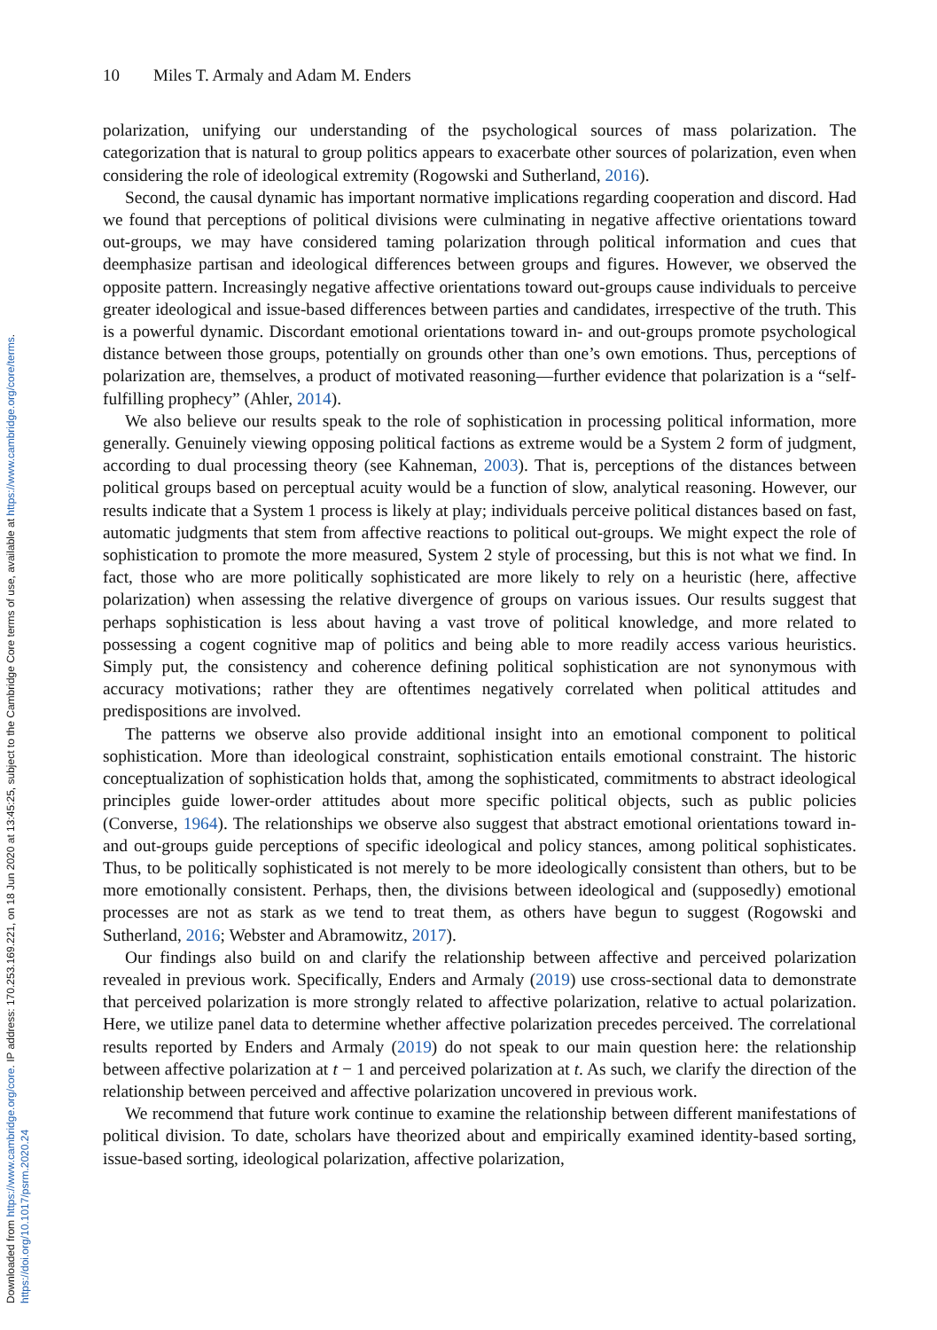Downloaded from https://www.cambridge.org/core. IP address: 170.253.169.221, on 18 Jun 2020 at 13:45:25, subject to the Cambridge Core terms of use, available at https://www.cambridge.org/core/terms. https://doi.org/10.1017/psrm.2020.24
10 Miles T. Armaly and Adam M. Enders
polarization, unifying our understanding of the psychological sources of mass polarization. The categorization that is natural to group politics appears to exacerbate other sources of polarization, even when considering the role of ideological extremity (Rogowski and Sutherland, 2016).
Second, the causal dynamic has important normative implications regarding cooperation and discord. Had we found that perceptions of political divisions were culminating in negative affective orientations toward out-groups, we may have considered taming polarization through political information and cues that deemphasize partisan and ideological differences between groups and figures. However, we observed the opposite pattern. Increasingly negative affective orientations toward out-groups cause individuals to perceive greater ideological and issue-based differences between parties and candidates, irrespective of the truth. This is a powerful dynamic. Discordant emotional orientations toward in- and out-groups promote psychological distance between those groups, potentially on grounds other than one’s own emotions. Thus, perceptions of polarization are, themselves, a product of motivated reasoning—further evidence that polarization is a “self-fulfilling prophecy” (Ahler, 2014).
We also believe our results speak to the role of sophistication in processing political information, more generally. Genuinely viewing opposing political factions as extreme would be a System 2 form of judgment, according to dual processing theory (see Kahneman, 2003). That is, perceptions of the distances between political groups based on perceptual acuity would be a function of slow, analytical reasoning. However, our results indicate that a System 1 process is likely at play; individuals perceive political distances based on fast, automatic judgments that stem from affective reactions to political out-groups. We might expect the role of sophistication to promote the more measured, System 2 style of processing, but this is not what we find. In fact, those who are more politically sophisticated are more likely to rely on a heuristic (here, affective polarization) when assessing the relative divergence of groups on various issues. Our results suggest that perhaps sophistication is less about having a vast trove of political knowledge, and more related to possessing a cogent cognitive map of politics and being able to more readily access various heuristics. Simply put, the consistency and coherence defining political sophistication are not synonymous with accuracy motivations; rather they are oftentimes negatively correlated when political attitudes and predispositions are involved.
The patterns we observe also provide additional insight into an emotional component to political sophistication. More than ideological constraint, sophistication entails emotional constraint. The historic conceptualization of sophistication holds that, among the sophisticated, commitments to abstract ideological principles guide lower-order attitudes about more specific political objects, such as public policies (Converse, 1964). The relationships we observe also suggest that abstract emotional orientations toward in- and out-groups guide perceptions of specific ideological and policy stances, among political sophisticates. Thus, to be politically sophisticated is not merely to be more ideologically consistent than others, but to be more emotionally consistent. Perhaps, then, the divisions between ideological and (supposedly) emotional processes are not as stark as we tend to treat them, as others have begun to suggest (Rogowski and Sutherland, 2016; Webster and Abramowitz, 2017).
Our findings also build on and clarify the relationship between affective and perceived polarization revealed in previous work. Specifically, Enders and Armaly (2019) use cross-sectional data to demonstrate that perceived polarization is more strongly related to affective polarization, relative to actual polarization. Here, we utilize panel data to determine whether affective polarization precedes perceived. The correlational results reported by Enders and Armaly (2019) do not speak to our main question here: the relationship between affective polarization at t − 1 and perceived polarization at t. As such, we clarify the direction of the relationship between perceived and affective polarization uncovered in previous work.
We recommend that future work continue to examine the relationship between different manifestations of political division. To date, scholars have theorized about and empirically examined identity-based sorting, issue-based sorting, ideological polarization, affective polarization,